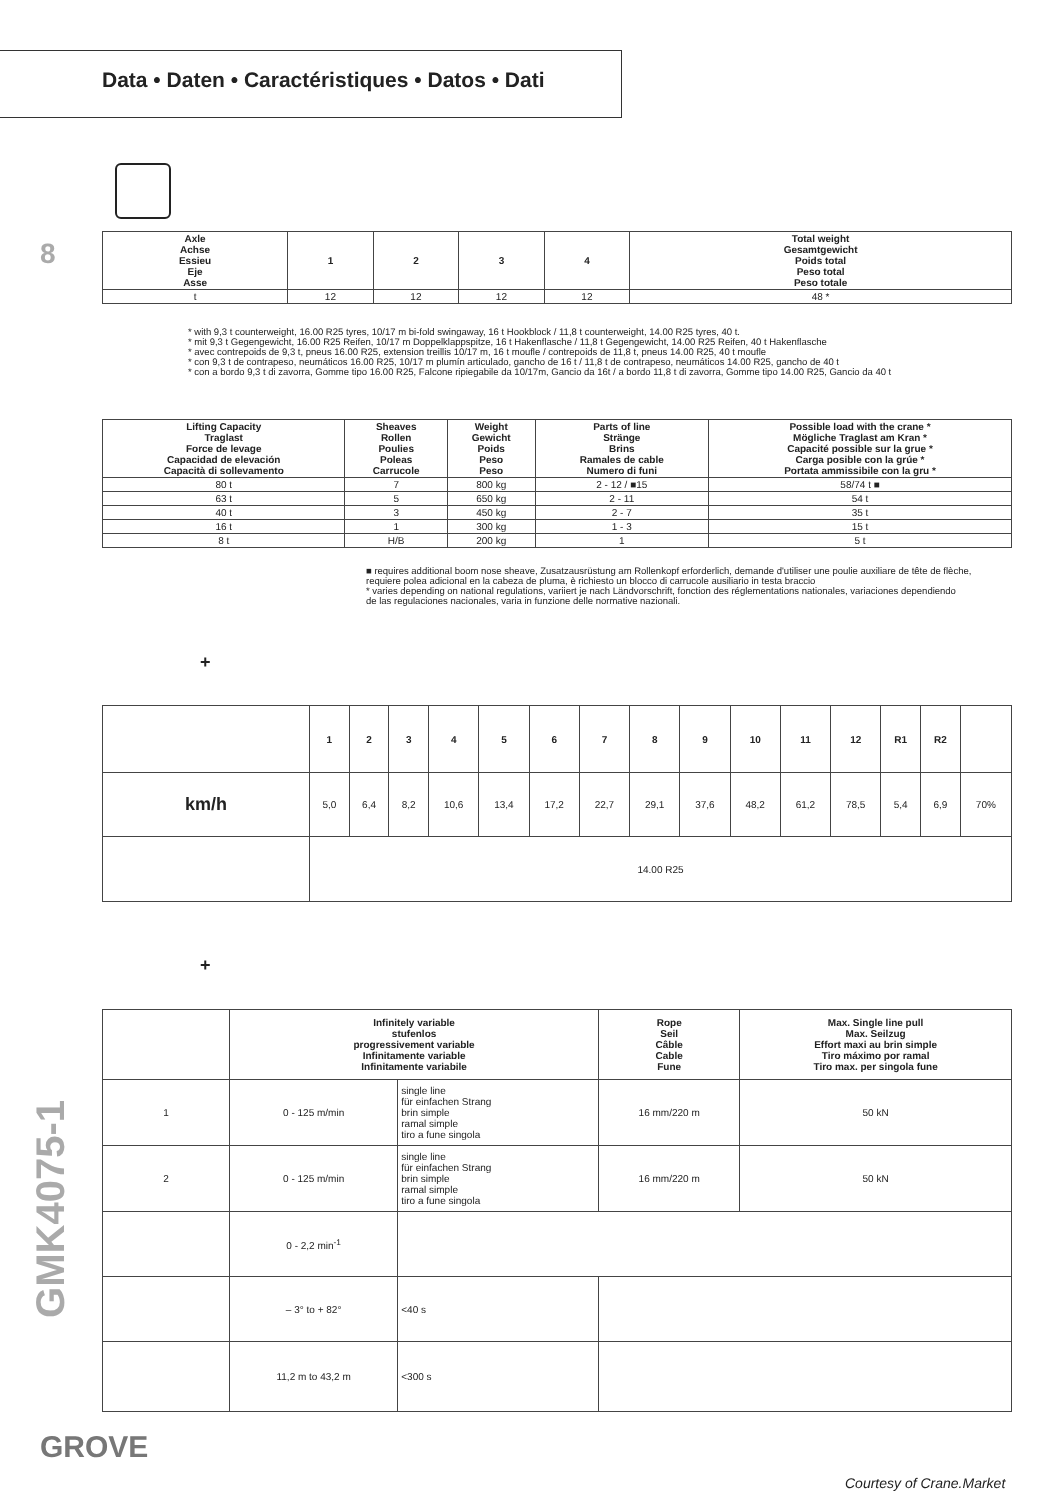Data • Daten • Caractéristiques • Datos • Dati
8
| Axle Achse Essieu Eje Asse | 1 | 2 | 3 | 4 | Total weight Gesamtgewicht Poids total Peso total Peso totale |
| --- | --- | --- | --- | --- | --- |
| t | 12 | 12 | 12 | 12 | 48 * |
* with 9,3 t counterweight, 16.00 R25 tyres, 10/17 m bi-fold swingaway, 16 t Hookblock / 11,8 t counterweight, 14.00 R25 tyres, 40 t.
* mit 9,3 t Gegengewicht, 16.00 R25 Reifen, 10/17 m Doppelklappspitze, 16 t Hakenflasche / 11,8 t Gegengewicht, 14.00 R25 Reifen, 40 t Hakenflasche
* avec contrepoids de 9,3 t, pneus 16.00 R25, extension treillis 10/17 m, 16 t moufle / contrepoids de 11,8 t, pneus 14.00 R25, 40 t moufle
* con 9,3 t de contrapeso, neumáticos 16.00 R25, 10/17 m plumín articulado, gancho de 16 t / 11,8 t de contrapeso, neumáticos 14.00 R25, gancho de 40 t
* con a bordo 9,3 t di zavorra, Gomme tipo 16.00 R25, Falcone ripiegabile da 10/17m, Gancio da 16t / a bordo 11,8 t di zavorra, Gomme tipo 14.00 R25, Gancio da 40 t
| Lifting Capacity Traglast Force de levage Capacidad de elevación Capacità di sollevamento | Sheaves Rollen Poulies Poleas Carrucole | Weight Gewicht Poids Peso Peso | Parts of line Stränge Brins Ramales de cable Numero di funi | Possible load with the crane * Mögliche Traglast am Kran * Capacité possible sur la grue * Carga posible con la grúe * Portata ammissibile con la gru * |
| --- | --- | --- | --- | --- |
| 80 t | 7 | 800 kg | 2 - 12 / ■15 | 58/74 t ■ |
| 63 t | 5 | 650 kg | 2 - 11 | 54 t |
| 40 t | 3 | 450 kg | 2 - 7 | 35 t |
| 16 t | 1 | 300 kg | 1 - 3 | 15 t |
| 8 t | H/B | 200 kg | 1 | 5 t |
■ requires additional boom nose sheave, Zusatzausrüstung am Rollenkopf erforderlich, demande d'utiliser une poulie auxiliare de tête de flèche,
requiere polea adicional en la cabeza de pluma, è richiesto un blocco di carrucole ausiliario in testa braccio
* varies depending on national regulations, variiert je nach Ländvorschrift, fonction des réglementations nationales, variaciones dependiendo
de las regulaciones nacionales, varia in funzione delle normative nazionali.
+
| | 1 | 2 | 3 | 4 | 5 | 6 | 7 | 8 | 9 | 10 | 11 | 12 | R1 | R2 | |
| km/h | 5,0 | 6,4 | 8,2 | 10,6 | 13,4 | 17,2 | 22,7 | 29,1 | 37,6 | 48,2 | 61,2 | 78,5 | 5,4 | 6,9 | 70% |
| | 14.00 R25 | | | | | | | | | | | | | | |
+
| | Infinitely variable stufenlos progressivement variable Infinitamente variable Infinitamente variabile | | Rope Seil Câble Cable Fune | Max. Single line pull Max. Seilzug Effort maxi au brin simple Tiro máximo por ramal Tiro max. per singola fune |
| 1 | 0 - 125 m/min | single line für einfachen Strang brin simple ramal simple tiro a fune singola | 16 mm/220 m | 50 kN |
| 2 | 0 - 125 m/min | single line für einfachen Strang brin simple ramal simple tiro a fune singola | 16 mm/220 m | 50 kN |
| | 0 - 2,2 min<sup>-1</sup> | | | |
| | – 3° to + 82° | <40 s | | |
| | 11,2 m to 43,2 m | <300 s | | |
GMK4075-1
GROVE
Courtesy of Crane.Market